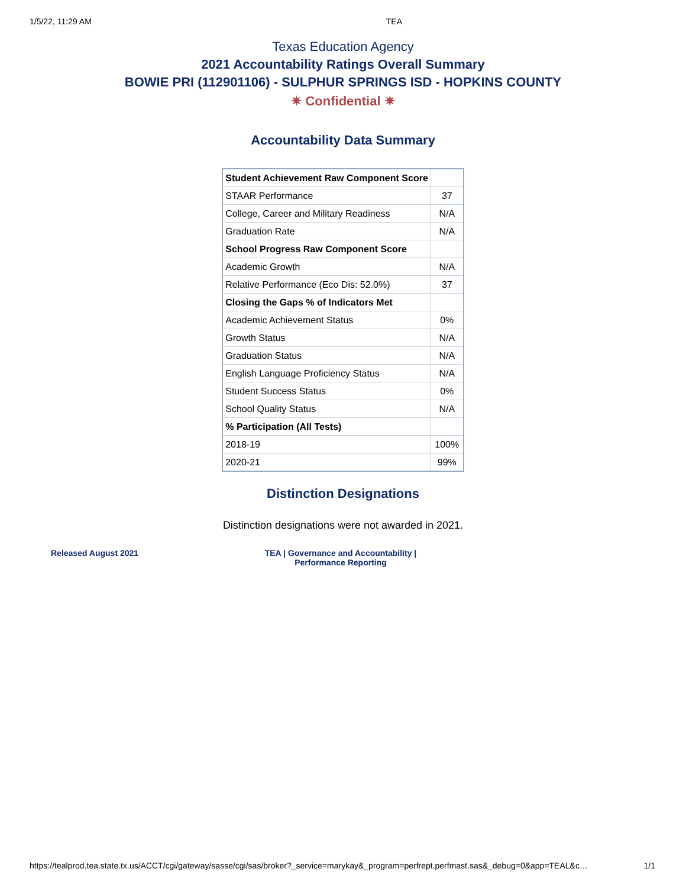1/5/22, 11:29 AM TEA
Texas Education Agency
2021 Accountability Ratings Overall Summary
BOWIE PRI (112901106) - SULPHUR SPRINGS ISD - HOPKINS COUNTY
✷ Confidential ✷
Accountability Data Summary
| Student Achievement Raw Component Score | |
| STAAR Performance | 37 |
| College, Career and Military Readiness | N/A |
| Graduation Rate | N/A |
| School Progress Raw Component Score | |
| Academic Growth | N/A |
| Relative Performance (Eco Dis: 52.0%) | 37 |
| Closing the Gaps % of Indicators Met | |
| Academic Achievement Status | 0% |
| Growth Status | N/A |
| Graduation Status | N/A |
| English Language Proficiency Status | N/A |
| Student Success Status | 0% |
| School Quality Status | N/A |
| % Participation (All Tests) | |
| 2018-19 | 100% |
| 2020-21 | 99% |
Distinction Designations
Distinction designations were not awarded in 2021.
Released August 2021 TEA | Governance and Accountability |
Performance Reporting
https://tealprod.tea.state.tx.us/ACCT/cgi/gateway/sasse/cgi/sas/broker?_service=marykay&_program=perfrept.perfmast.sas&_debug=0&app=TEAL&c… 1/1